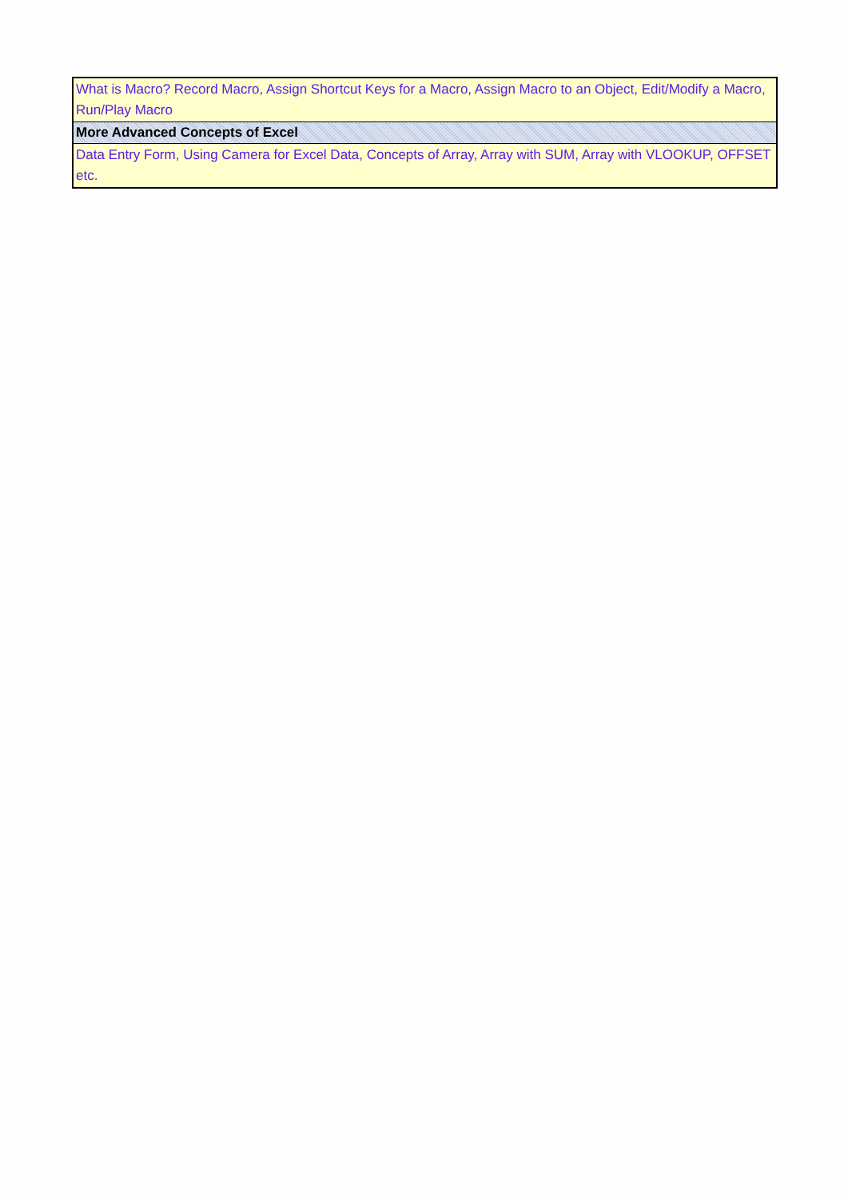| What is Macro? Record Macro, Assign Shortcut Keys for a Macro, Assign Macro to an Object, Edit/Modify a Macro, Run/Play Macro |
| More Advanced Concepts of Excel |
| Data Entry Form, Using Camera for Excel Data, Concepts of Array, Array with SUM, Array with VLOOKUP, OFFSET etc. |